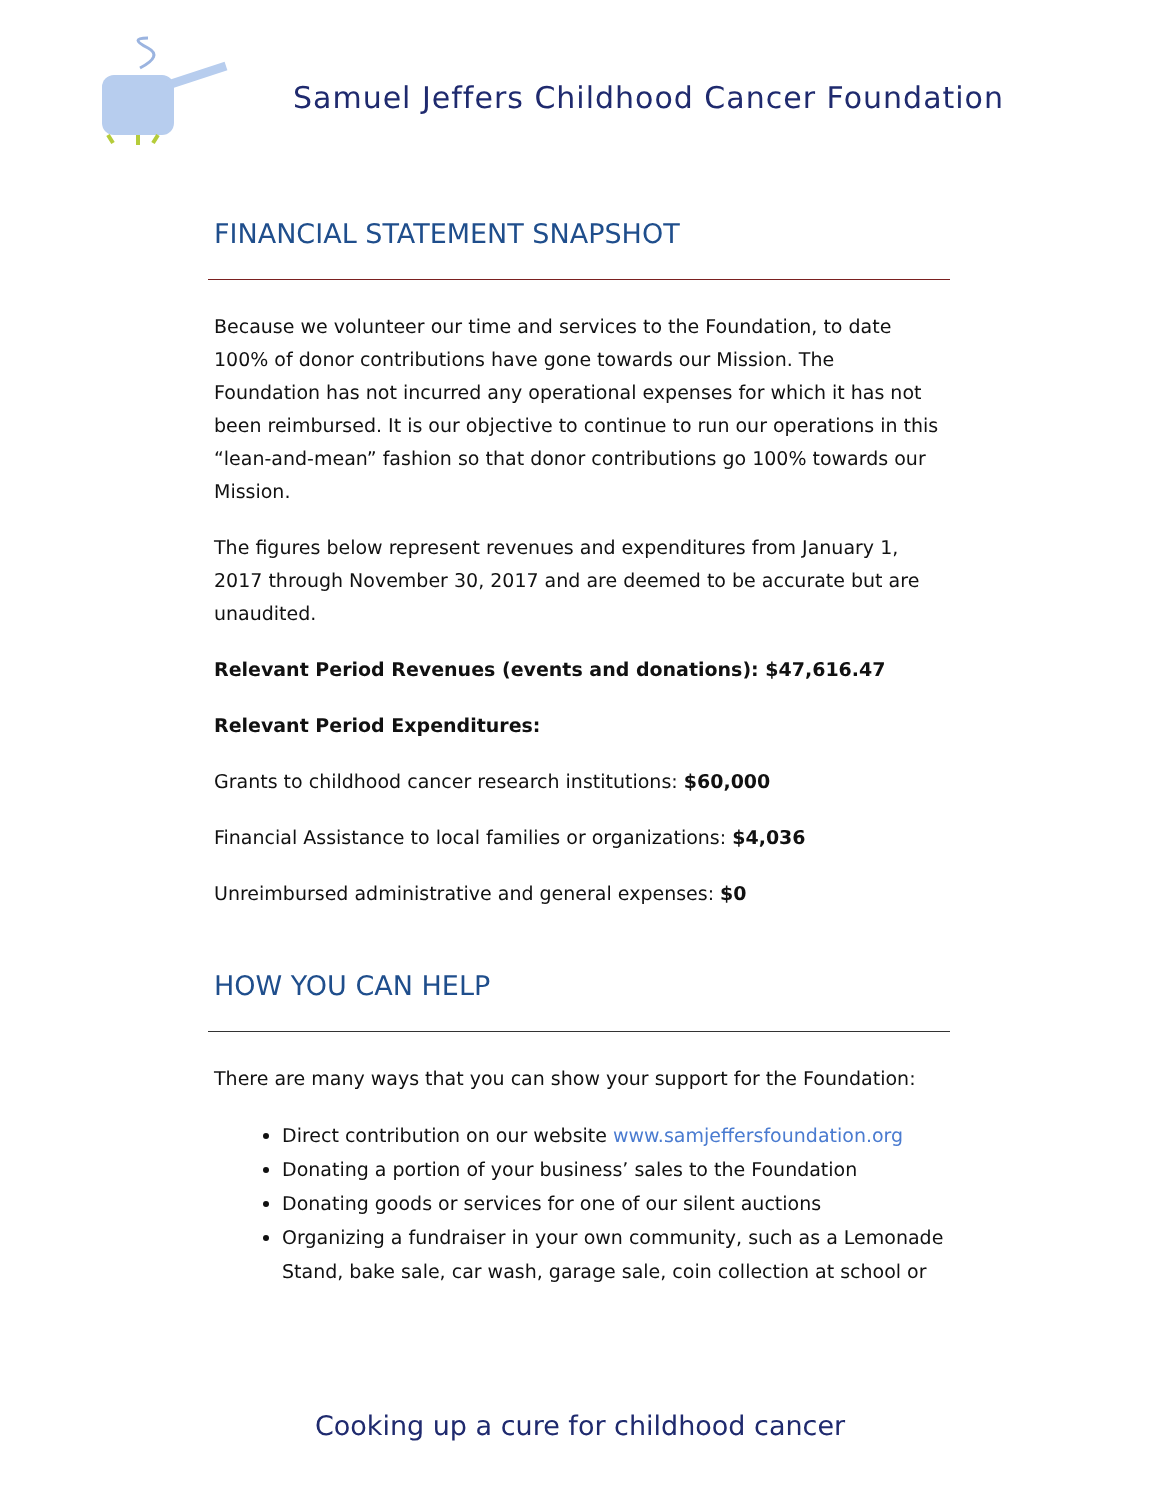Samuel Jeffers Childhood Cancer Foundation
FINANCIAL STATEMENT SNAPSHOT
Because we volunteer our time and services to the Foundation, to date 100% of donor contributions have gone towards our Mission. The Foundation has not incurred any operational expenses for which it has not been reimbursed. It is our objective to continue to run our operations in this “lean-and-mean” fashion so that donor contributions go 100% towards our Mission.
The figures below represent revenues and expenditures from January 1, 2017 through November 30, 2017 and are deemed to be accurate but are unaudited.
Relevant Period Revenues (events and donations): $47,616.47
Relevant Period Expenditures:
Grants to childhood cancer research institutions: $60,000
Financial Assistance to local families or organizations: $4,036
Unreimbursed administrative and general expenses: $0
HOW YOU CAN HELP
There are many ways that you can show your support for the Foundation:
Direct contribution on our website www.samjeffersfoundation.org
Donating a portion of your business’ sales to the Foundation
Donating goods or services for one of our silent auctions
Organizing a fundraiser in your own community, such as a Lemonade Stand, bake sale, car wash, garage sale, coin collection at school or
Cooking up a cure for childhood cancer